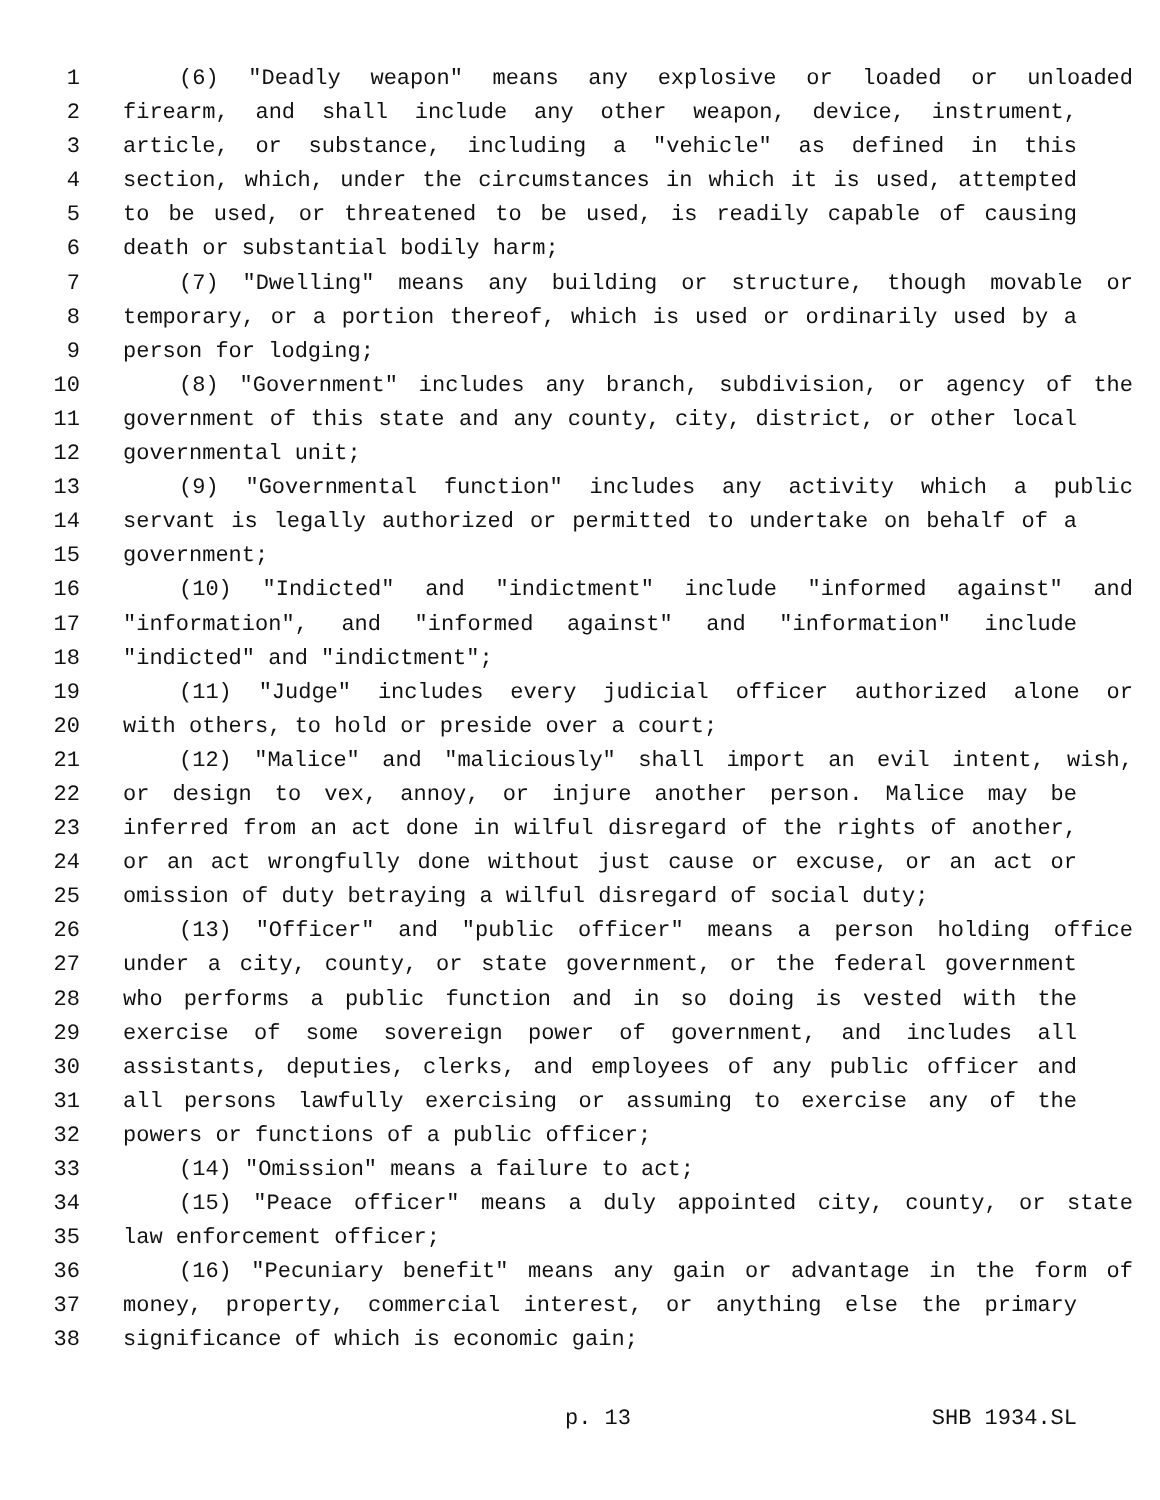1 (6) "Deadly weapon" means any explosive or loaded or unloaded
2 firearm, and shall include any other weapon, device, instrument,
3 article, or substance, including a "vehicle" as defined in this
4 section, which, under the circumstances in which it is used, attempted
5 to be used, or threatened to be used, is readily capable of causing
6 death or substantial bodily harm;
7 (7) "Dwelling" means any building or structure, though movable or
8 temporary, or a portion thereof, which is used or ordinarily used by a
9 person for lodging;
10 (8) "Government" includes any branch, subdivision, or agency of the
11 government of this state and any county, city, district, or other local
12 governmental unit;
13 (9) "Governmental function" includes any activity which a public
14 servant is legally authorized or permitted to undertake on behalf of a
15 government;
16 (10) "Indicted" and "indictment" include "informed against" and
17 "information", and "informed against" and "information" include
18 "indicted" and "indictment";
19 (11) "Judge" includes every judicial officer authorized alone or
20 with others, to hold or preside over a court;
21 (12) "Malice" and "maliciously" shall import an evil intent, wish,
22 or design to vex, annoy, or injure another person. Malice may be
23 inferred from an act done in wilful disregard of the rights of another,
24 or an act wrongfully done without just cause or excuse, or an act or
25 omission of duty betraying a wilful disregard of social duty;
26 (13) "Officer" and "public officer" means a person holding office
27 under a city, county, or state government, or the federal government
28 who performs a public function and in so doing is vested with the
29 exercise of some sovereign power of government, and includes all
30 assistants, deputies, clerks, and employees of any public officer and
31 all persons lawfully exercising or assuming to exercise any of the
32 powers or functions of a public officer;
33 (14) "Omission" means a failure to act;
34 (15) "Peace officer" means a duly appointed city, county, or state
35 law enforcement officer;
36 (16) "Pecuniary benefit" means any gain or advantage in the form of
37 money, property, commercial interest, or anything else the primary
38 significance of which is economic gain;
p. 13 SHB 1934.SL